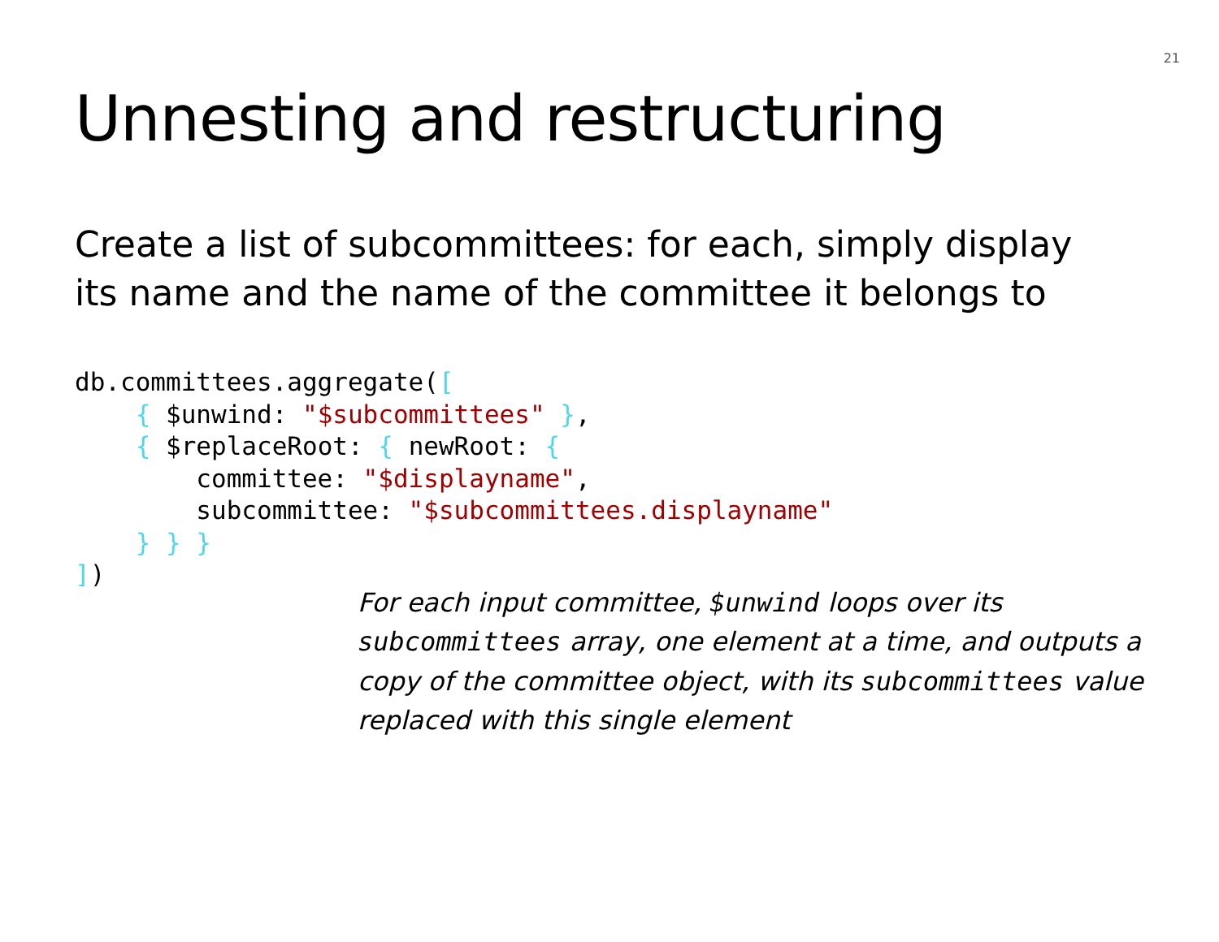21
Unnesting and restructuring
Create a list of subcommittees: for each, simply display its name and the name of the committee it belongs to
db.committees.aggregate([
    { $unwind: "$subcommittees" },
    { $replaceRoot: { newRoot: {
        committee: "$displayname",
        subcommittee: "$subcommittees.displayname"
    } } }
])
For each input committee, $unwind loops over its subcommittees array, one element at a time, and outputs a copy of the committee object, with its subcommittees value replaced with this single element